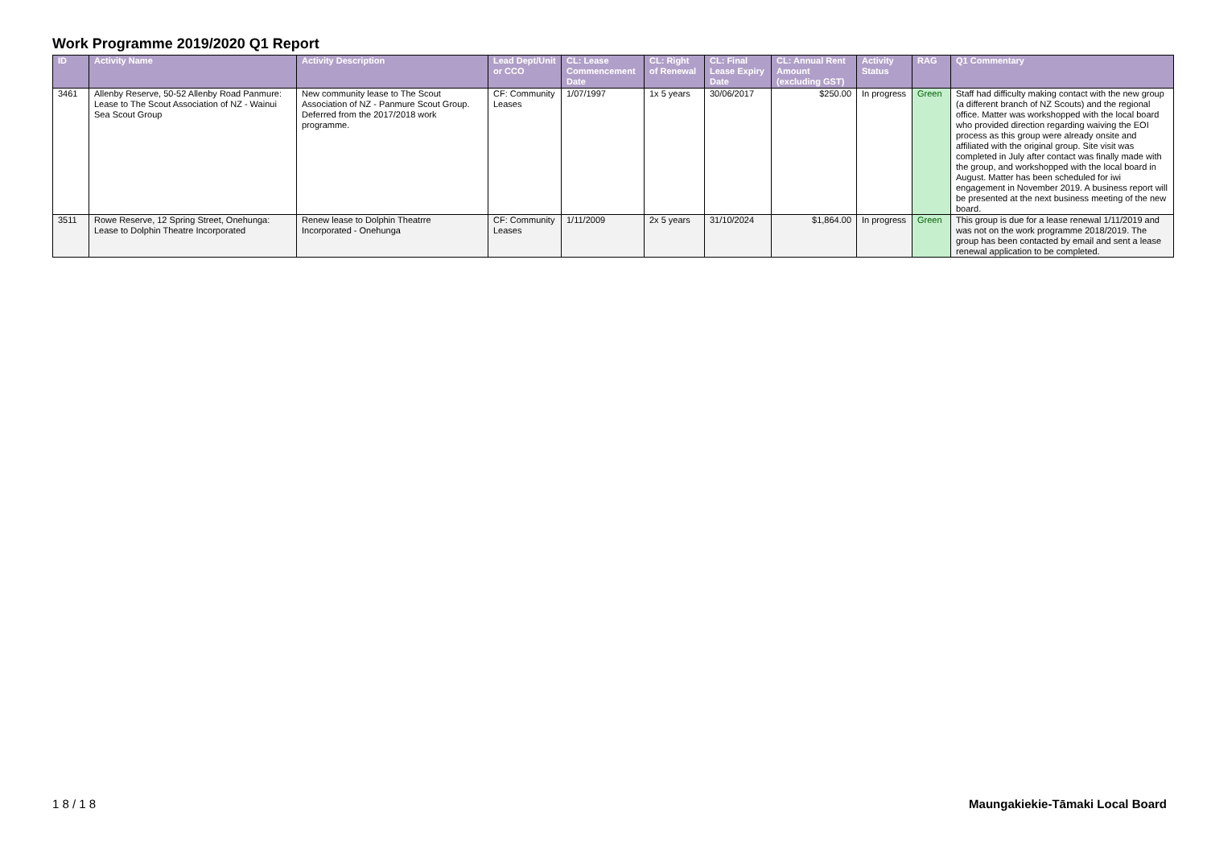Work Programme 2019/2020 Q1 Report
| ID | Activity Name | Activity Description | Lead Dept/Unit or CCO | CL: Lease Commencement Date | CL: Right of Renewal | CL: Final Lease Expiry Date | CL: Annual Rent Amount (excluding GST) | Activity Status | RAG | Q1 Commentary |
| --- | --- | --- | --- | --- | --- | --- | --- | --- | --- | --- |
| 3461 | Allenby Reserve, 50-52 Allenby Road Panmure: Lease to The Scout Association of NZ - Wainui Sea Scout Group | New community lease to The Scout Association of NZ - Panmure Scout Group. Deferred from the 2017/2018 work programme. | CF: Community Leases | 1/07/1997 | 1x 5 years | 30/06/2017 | $250.00 | In progress | Green | Staff had difficulty making contact with the new group (a different branch of NZ Scouts) and the regional office. Matter was workshopped with the local board who provided direction regarding waiving the EOI process as this group were already onsite and affiliated with the original group. Site visit was completed in July after contact was finally made with the group, and workshopped with the local board in August. Matter has been scheduled for iwi engagement in November 2019. A business report will be presented at the next business meeting of the new board. |
| 3511 | Rowe Reserve, 12 Spring Street, Onehunga: Lease to Dolphin Theatre Incorporated | Renew lease to Dolphin Theatrre Incorporated - Onehunga | CF: Community Leases | 1/11/2009 | 2x 5 years | 31/10/2024 | $1,864.00 | In progress | Green | This group is due for a lease renewal 1/11/2019 and was not on the work programme 2018/2019. The group has been contacted by email and sent a lease renewal application to be completed. |
1 8 / 1 8 Maungakiekie-Tāmaki Local Board